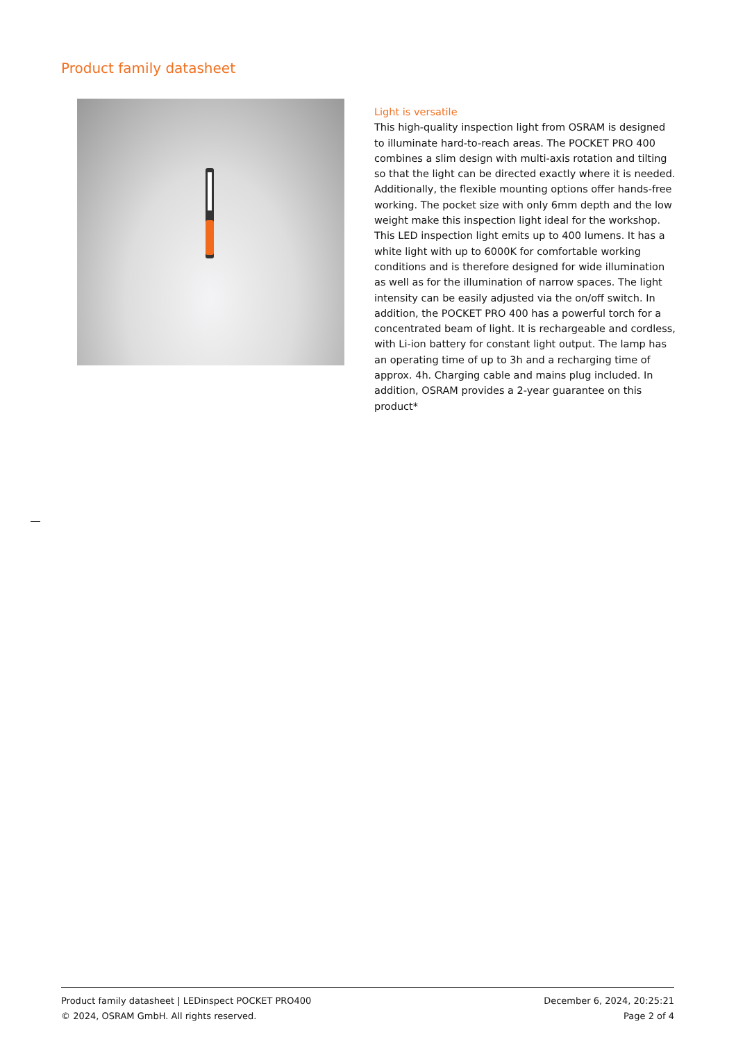Product family datasheet
Light is versatile
This high-quality inspection light from OSRAM is designed to illuminate hard-to-reach areas. The POCKET PRO 400 combines a slim design with multi-axis rotation and tilting so that the light can be directed exactly where it is needed. Additionally, the flexible mounting options offer hands-free working. The pocket size with only 6mm depth and the low weight make this inspection light ideal for the workshop. This LED inspection light emits up to 400 lumens. It has a white light with up to 6000K for comfortable working conditions and is therefore designed for wide illumination as well as for the illumination of narrow spaces. The light intensity can be easily adjusted via the on/off switch. In addition, the POCKET PRO 400 has a powerful torch for a concentrated beam of light. It is rechargeable and cordless, with Li-ion battery for constant light output. The lamp has an operating time of up to 3h and a recharging time of approx. 4h. Charging cable and mains plug included. In addition, OSRAM provides a 2-year guarantee on this product*
Product family datasheet | LEDinspect POCKET PRO400
© 2024, OSRAM GmbH. All rights reserved.
December 6, 2024, 20:25:21
Page 2 of 4